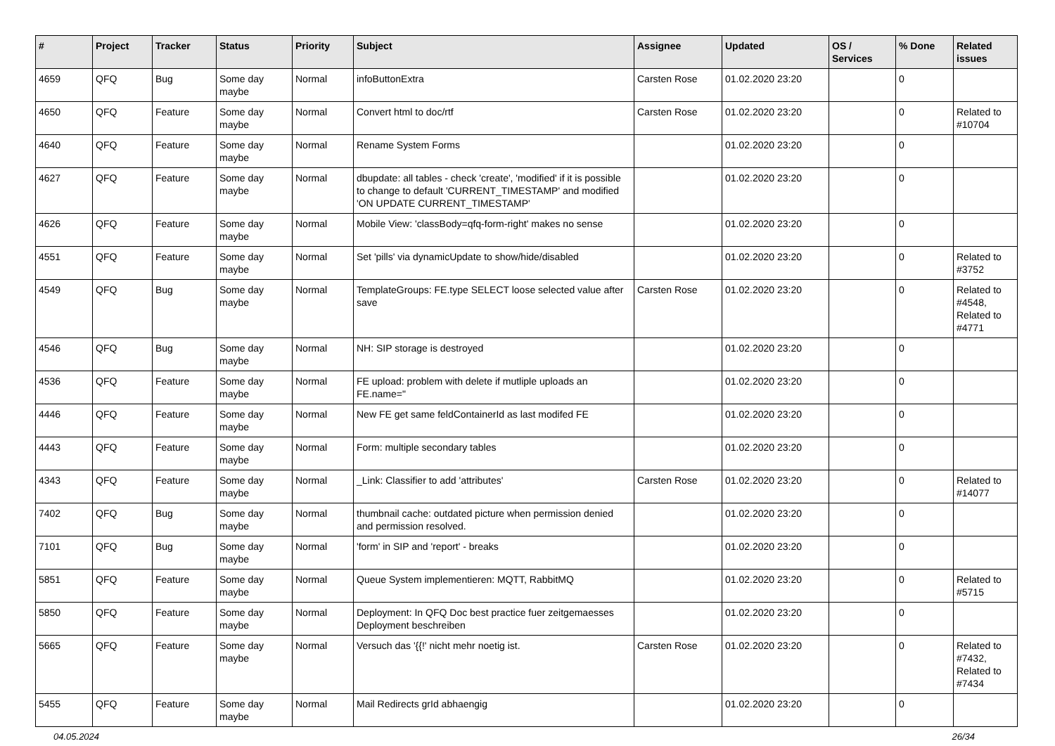| # | Project | Tracker | Status | Priority | Subject | Assignee | Updated | OS / Services | % Done | Related issues |
| --- | --- | --- | --- | --- | --- | --- | --- | --- | --- | --- |
| 4659 | QFQ | Bug | Some day maybe | Normal | infoButtonExtra | Carsten Rose | 01.02.2020 23:20 | | 0 | |
| 4650 | QFQ | Feature | Some day maybe | Normal | Convert html to doc/rtf | Carsten Rose | 01.02.2020 23:20 | | 0 | Related to #10704 |
| 4640 | QFQ | Feature | Some day maybe | Normal | Rename System Forms | | 01.02.2020 23:20 | | 0 | |
| 4627 | QFQ | Feature | Some day maybe | Normal | dbupdate: all tables - check 'create', 'modified' if it is possible to change to default 'CURRENT_TIMESTAMP' and modified 'ON UPDATE CURRENT_TIMESTAMP' | | 01.02.2020 23:20 | | 0 | |
| 4626 | QFQ | Feature | Some day maybe | Normal | Mobile View: 'classBody=qfq-form-right' makes no sense | | 01.02.2020 23:20 | | 0 | |
| 4551 | QFQ | Feature | Some day maybe | Normal | Set 'pills' via dynamicUpdate to show/hide/disabled | | 01.02.2020 23:20 | | 0 | Related to #3752 |
| 4549 | QFQ | Bug | Some day maybe | Normal | TemplateGroups: FE.type SELECT loose selected value after save | Carsten Rose | 01.02.2020 23:20 | | 0 | Related to #4548, Related to #4771 |
| 4546 | QFQ | Bug | Some day maybe | Normal | NH: SIP storage is destroyed | | 01.02.2020 23:20 | | 0 | |
| 4536 | QFQ | Feature | Some day maybe | Normal | FE upload: problem with delete if mutliple uploads an FE.name=" | | 01.02.2020 23:20 | | 0 | |
| 4446 | QFQ | Feature | Some day maybe | Normal | New FE get same feldContainerId as last modifed FE | | 01.02.2020 23:20 | | 0 | |
| 4443 | QFQ | Feature | Some day maybe | Normal | Form: multiple secondary tables | | 01.02.2020 23:20 | | 0 | |
| 4343 | QFQ | Feature | Some day maybe | Normal | _Link: Classifier to add 'attributes' | Carsten Rose | 01.02.2020 23:20 | | 0 | Related to #14077 |
| 7402 | QFQ | Bug | Some day maybe | Normal | thumbnail cache: outdated picture when permission denied and permission resolved. | | 01.02.2020 23:20 | | 0 | |
| 7101 | QFQ | Bug | Some day maybe | Normal | 'form' in SIP and 'report' - breaks | | 01.02.2020 23:20 | | 0 | |
| 5851 | QFQ | Feature | Some day maybe | Normal | Queue System implementieren: MQTT, RabbitMQ | | 01.02.2020 23:20 | | 0 | Related to #5715 |
| 5850 | QFQ | Feature | Some day maybe | Normal | Deployment: In QFQ Doc best practice fuer zeitgemaesses Deployment beschreiben | | 01.02.2020 23:20 | | 0 | |
| 5665 | QFQ | Feature | Some day maybe | Normal | Versuch das '{{!' nicht mehr noetig ist. | Carsten Rose | 01.02.2020 23:20 | | 0 | Related to #7432, Related to #7434 |
| 5455 | QFQ | Feature | Some day maybe | Normal | Mail Redirects grId abhaengig | | 01.02.2020 23:20 | | 0 | |
04.05.2024 26/34